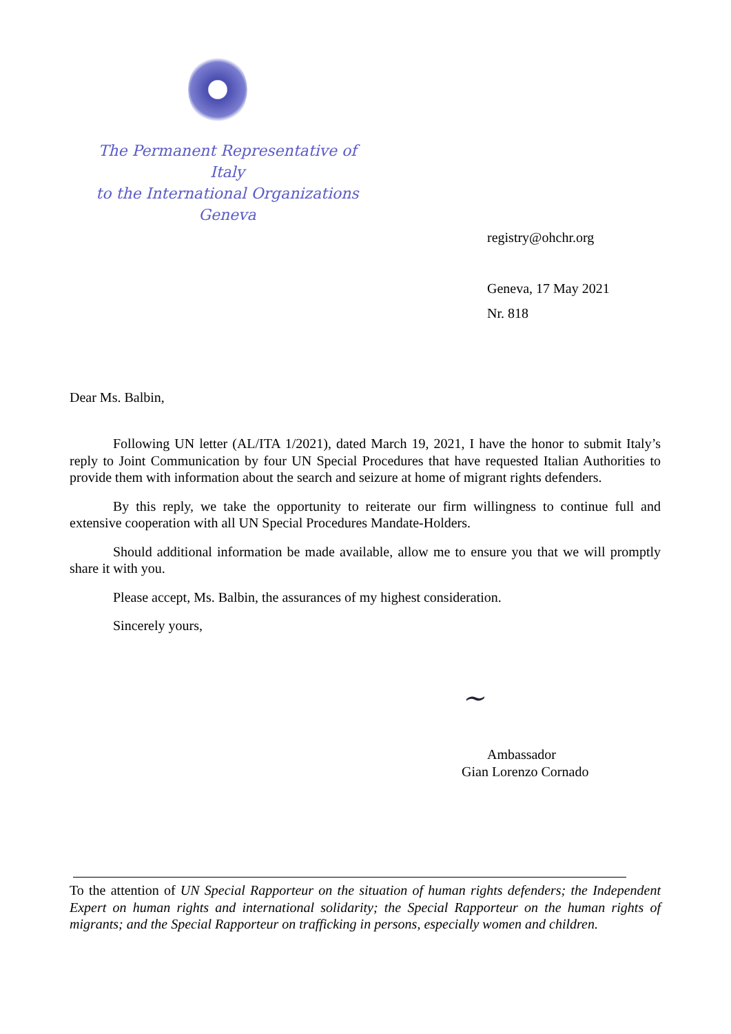The Permanent Representative of Italy
to the International Organizations
Geneva
registry@ohchr.org
Geneva, 17 May 2021
Nr. 818
Dear Ms. Balbin,
Following UN letter (AL/ITA 1/2021), dated March 19, 2021, I have the honor to submit Italy’s reply to Joint Communication by four UN Special Procedures that have requested Italian Authorities to provide them with information about the search and seizure at home of migrant rights defenders.
By this reply, we take the opportunity to reiterate our firm willingness to continue full and extensive cooperation with all UN Special Procedures Mandate-Holders.
Should additional information be made available, allow me to ensure you that we will promptly share it with you.
Please accept, Ms. Balbin, the assurances of my highest consideration.
Sincerely yours,
~
Ambassador
Gian Lorenzo Cornado
To the attention of UN Special Rapporteur on the situation of human rights defenders; the Independent Expert on human rights and international solidarity; the Special Rapporteur on the human rights of migrants; and the Special Rapporteur on trafficking in persons, especially women and children.